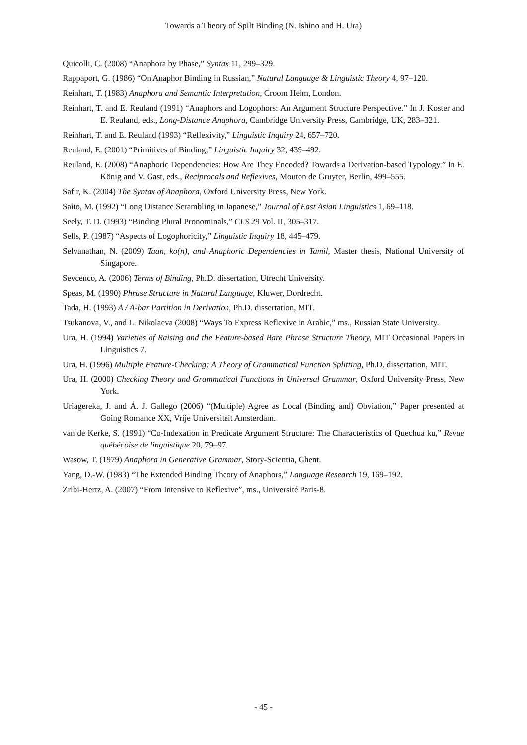Towards a Theory of Spilt Binding (N. Ishino and H. Ura)
Quicolli, C. (2008) “Anaphora by Phase,” Syntax 11, 299–329.
Rappaport, G. (1986) “On Anaphor Binding in Russian,” Natural Language & Linguistic Theory 4, 97–120.
Reinhart, T. (1983) Anaphora and Semantic Interpretation, Croom Helm, London.
Reinhart, T. and E. Reuland (1991) “Anaphors and Logophors: An Argument Structure Perspective.” In J. Koster and E. Reuland, eds., Long-Distance Anaphora, Cambridge University Press, Cambridge, UK, 283–321.
Reinhart, T. and E. Reuland (1993) “Reflexivity,” Linguistic Inquiry 24, 657–720.
Reuland, E. (2001) “Primitives of Binding,” Linguistic Inquiry 32, 439–492.
Reuland, E. (2008) “Anaphoric Dependencies: How Are They Encoded? Towards a Derivation-based Typology.” In E. König and V. Gast, eds., Reciprocals and Reflexives, Mouton de Gruyter, Berlin, 499–555.
Safir, K. (2004) The Syntax of Anaphora, Oxford University Press, New York.
Saito, M. (1992) “Long Distance Scrambling in Japanese,” Journal of East Asian Linguistics 1, 69–118.
Seely, T. D. (1993) “Binding Plural Pronominals,” CLS 29 Vol. II, 305–317.
Sells, P. (1987) “Aspects of Logophoricity,” Linguistic Inquiry 18, 445–479.
Selvanathan, N. (2009) Taan, ko(n), and Anaphoric Dependencies in Tamil, Master thesis, National University of Singapore.
Sevcenco, A. (2006) Terms of Binding, Ph.D. dissertation, Utrecht University.
Speas, M. (1990) Phrase Structure in Natural Language, Kluwer, Dordrecht.
Tada, H. (1993) A / A-bar Partition in Derivation, Ph.D. dissertation, MIT.
Tsukanova, V., and L. Nikolaeva (2008) “Ways To Express Reflexive in Arabic,” ms., Russian State University.
Ura, H. (1994) Varieties of Raising and the Feature-based Bare Phrase Structure Theory, MIT Occasional Papers in Linguistics 7.
Ura, H. (1996) Multiple Feature-Checking: A Theory of Grammatical Function Splitting, Ph.D. dissertation, MIT.
Ura, H. (2000) Checking Theory and Grammatical Functions in Universal Grammar, Oxford University Press, New York.
Uriagereka, J. and Á. J. Gallego (2006) “(Multiple) Agree as Local (Binding and) Obviation,” Paper presented at Going Romance XX, Vrije Universiteit Amsterdam.
van de Kerke, S. (1991) “Co-Indexation in Predicate Argument Structure: The Characteristics of Quechua ku,” Revue québécoise de linguistique 20, 79–97.
Wasow, T. (1979) Anaphora in Generative Grammar, Story-Scientia, Ghent.
Yang, D.-W. (1983) “The Extended Binding Theory of Anaphors,” Language Research 19, 169–192.
Zribi-Hertz, A. (2007) “From Intensive to Reflexive”, ms., Université Paris-8.
- 45 -